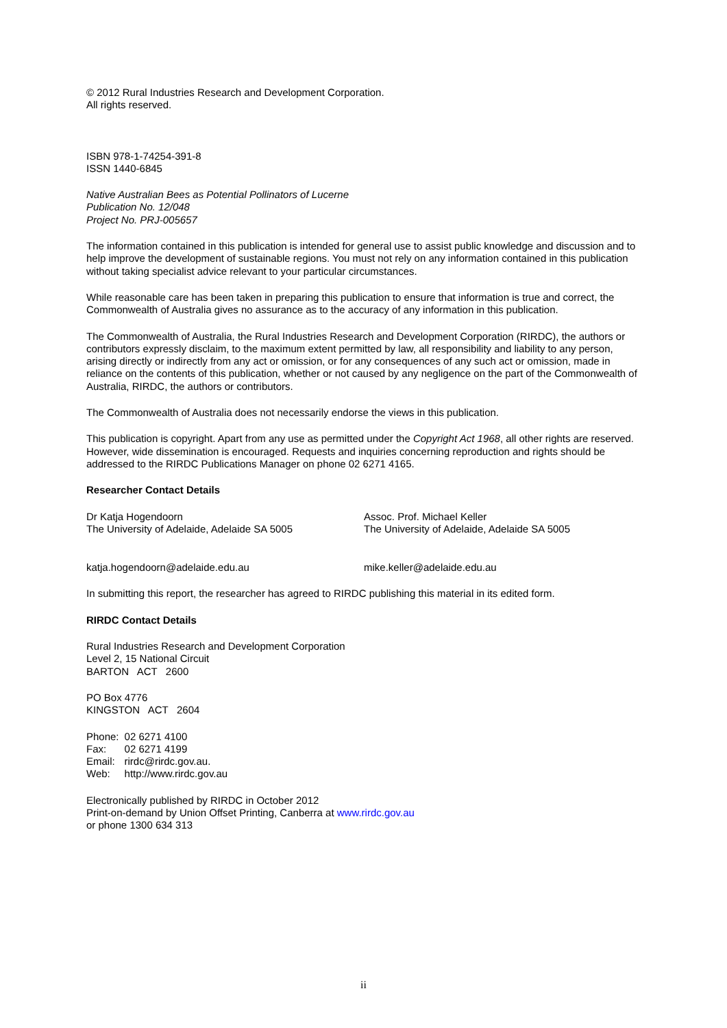© 2012 Rural Industries Research and Development Corporation.
All rights reserved.
ISBN 978-1-74254-391-8
ISSN 1440-6845
Native Australian Bees as Potential Pollinators of Lucerne
Publication No. 12/048
Project No. PRJ-005657
The information contained in this publication is intended for general use to assist public knowledge and discussion and to help improve the development of sustainable regions. You must not rely on any information contained in this publication without taking specialist advice relevant to your particular circumstances.
While reasonable care has been taken in preparing this publication to ensure that information is true and correct, the Commonwealth of Australia gives no assurance as to the accuracy of any information in this publication.
The Commonwealth of Australia, the Rural Industries Research and Development Corporation (RIRDC), the authors or contributors expressly disclaim, to the maximum extent permitted by law, all responsibility and liability to any person, arising directly or indirectly from any act or omission, or for any consequences of any such act or omission, made in reliance on the contents of this publication, whether or not caused by any negligence on the part of the Commonwealth of Australia, RIRDC, the authors or contributors.
The Commonwealth of Australia does not necessarily endorse the views in this publication.
This publication is copyright. Apart from any use as permitted under the Copyright Act 1968, all other rights are reserved. However, wide dissemination is encouraged. Requests and inquiries concerning reproduction and rights should be addressed to the RIRDC Publications Manager on phone 02 6271 4165.
Researcher Contact Details
Dr Katja Hogendoorn
The University of Adelaide, Adelaide SA 5005
Assoc. Prof. Michael Keller
The University of Adelaide, Adelaide SA 5005
katja.hogendoorn@adelaide.edu.au mike.keller@adelaide.edu.au
In submitting this report, the researcher has agreed to RIRDC publishing this material in its edited form.
RIRDC Contact Details
Rural Industries Research and Development Corporation
Level 2, 15 National Circuit
BARTON ACT 2600
PO Box 4776
KINGSTON ACT 2604
| Phone: | 02 6271 4100 |
| Fax: | 02 6271 4199 |
| Email: | rirdc@rirdc.gov.au. |
| Web: | http://www.rirdc.gov.au |
Electronically published by RIRDC in October 2012
Print-on-demand by Union Offset Printing, Canberra at www.rirdc.gov.au
or phone 1300 634 313
ii